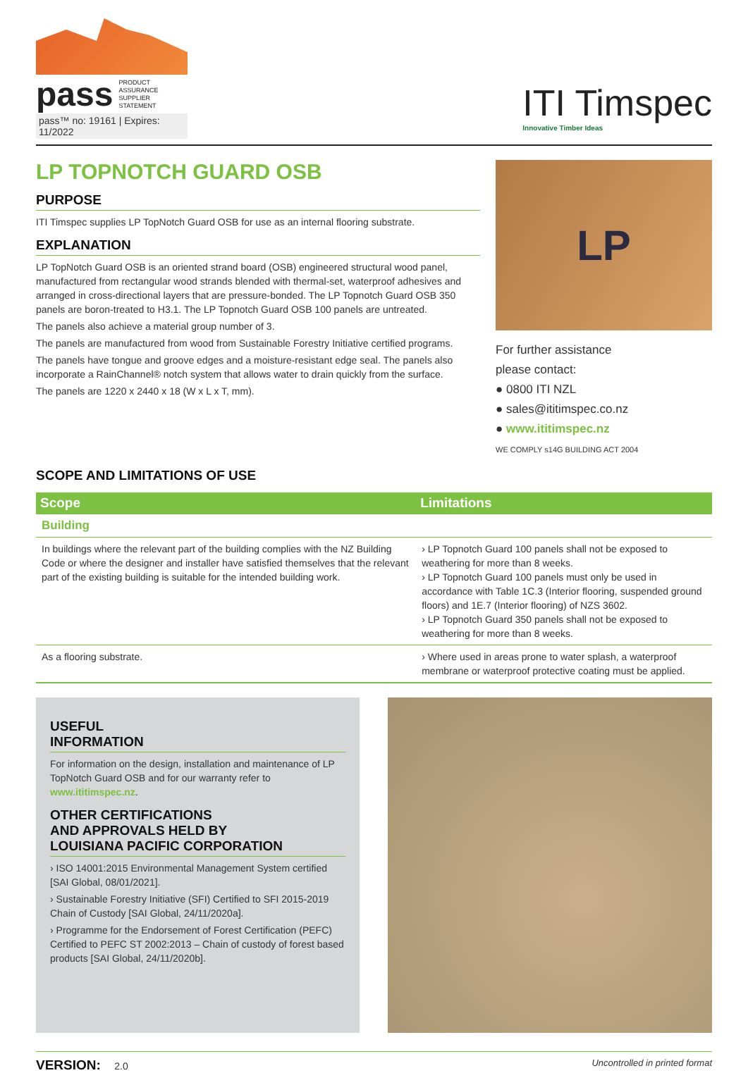pass PRODUCT
ASSURANCE
SUPPLIER
STATEMENT
pass™ no: 19161 | Expires: 11/2022
ITI Timspec
Innovative Timber Ideas
LP TOPNOTCH GUARD OSB
PURPOSE
ITI Timspec supplies LP TopNotch Guard OSB for use as an internal flooring substrate.
EXPLANATION
LP TopNotch Guard OSB is an oriented strand board (OSB) engineered structural wood panel, manufactured from rectangular wood strands blended with thermal-set, waterproof adhesives and arranged in cross-directional layers that are pressure-bonded. The LP Topnotch Guard OSB 350 panels are boron-treated to H3.1. The LP Topnotch Guard OSB 100 panels are untreated.
The panels also achieve a material group number of 3.
The panels are manufactured from wood from Sustainable Forestry Initiative certified programs.
The panels have tongue and groove edges and a moisture-resistant edge seal. The panels also incorporate a RainChannel® notch system that allows water to drain quickly from the surface.
The panels are 1220 x 2440 x 18 (W x L x T, mm).
LP
For further assistance
please contact:
● 0800 ITI NZL
● sales@ititimspec.co.nz
● www.ititimspec.nz
WE COMPLY s14G BUILDING ACT 2004
SCOPE AND LIMITATIONS OF USE
| Scope | Limitations |
| --- | --- |
| Building | |
| In buildings where the relevant part of the building complies with the NZ Building Code or where the designer and installer have satisfied themselves that the relevant part of the existing building is suitable for the intended building work. | › LP Topnotch Guard 100 panels shall not be exposed to weathering for more than 8 weeks. › LP Topnotch Guard 100 panels must only be used in accordance with Table 1C.3 (Interior flooring, suspended ground floors) and 1E.7 (Interior flooring) of NZS 3602. › LP Topnotch Guard 350 panels shall not be exposed to weathering for more than 8 weeks. |
| As a flooring substrate. | › Where used in areas prone to water splash, a waterproof membrane or waterproof protective coating must be applied. |
USEFUL
INFORMATION
For information on the design, installation and maintenance of LP TopNotch Guard OSB and for our warranty refer to www.ititimspec.nz.
OTHER CERTIFICATIONS
AND APPROVALS HELD BY
LOUISIANA PACIFIC CORPORATION
› ISO 14001:2015 Environmental Management System certified [SAI Global, 08/01/2021].
› Sustainable Forestry Initiative (SFI) Certified to SFI 2015-2019 Chain of Custody [SAI Global, 24/11/2020a].
› Programme for the Endorsement of Forest Certification (PEFC) Certified to PEFC ST 2002:2013 – Chain of custody of forest based products [SAI Global, 24/11/2020b].
VERSION: 2.0 Uncontrolled in printed format